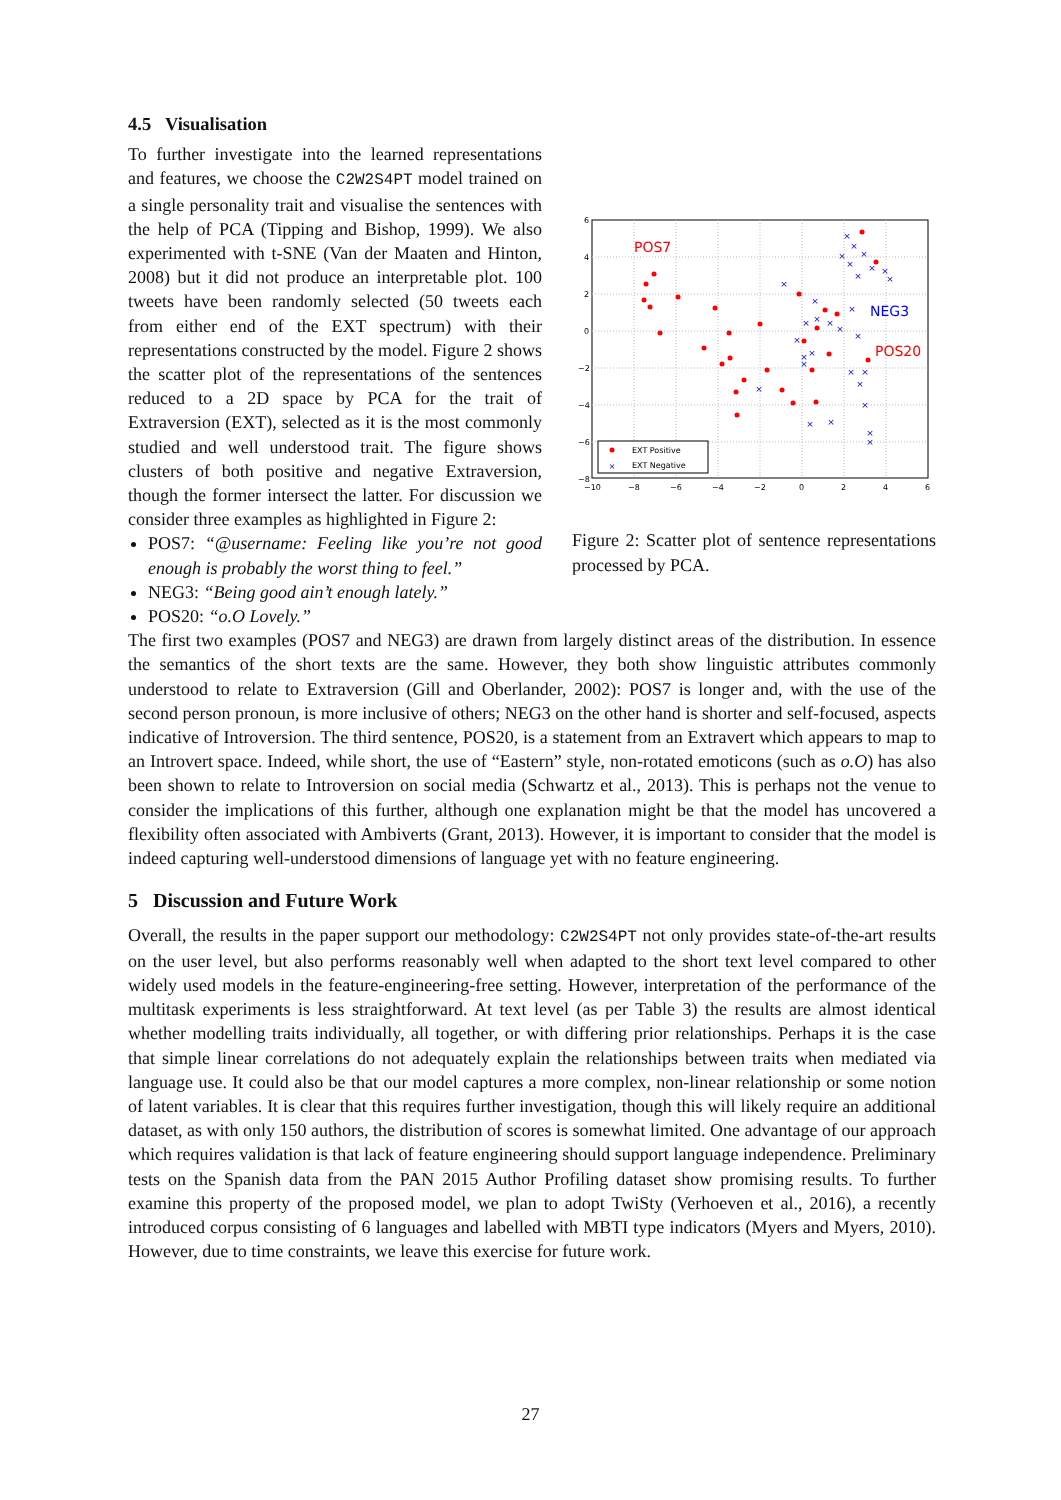4.5 Visualisation
To further investigate into the learned representations and features, we choose the C2W2S4PT model trained on a single personality trait and visualise the sentences with the help of PCA (Tipping and Bishop, 1999). We also experimented with t-SNE (Van der Maaten and Hinton, 2008) but it did not produce an interpretable plot. 100 tweets have been randomly selected (50 tweets each from either end of the EXT spectrum) with their representations constructed by the model. Figure 2 shows the scatter plot of the representations of the sentences reduced to a 2D space by PCA for the trait of Extraversion (EXT), selected as it is the most commonly studied and well understood trait. The figure shows clusters of both positive and negative Extraversion, though the former intersect the latter. For discussion we consider three examples as highlighted in Figure 2:
POS7: “@username: Feeling like you’re not good enough is probably the worst thing to feel.”
NEG3: “Being good ain’t enough lately.”
POS20: “o.O Lovely.”
6
4
2
0
−2
−4
−6
−8
−10
−8
−6
−4
−2
0
2
4
6
×
×
×
×
×
×
×
×
×
×
×
×
×
×
×
×
×
×
×
×
×
×
×
×
×
×
×
×
×
×
POS7
NEG3
POS20
EXT Positive
×
EXT Negative
Figure 2: Scatter plot of sentence representations processed by PCA.
The first two examples (POS7 and NEG3) are drawn from largely distinct areas of the distribution. In essence the semantics of the short texts are the same. However, they both show linguistic attributes commonly understood to relate to Extraversion (Gill and Oberlander, 2002): POS7 is longer and, with the use of the second person pronoun, is more inclusive of others; NEG3 on the other hand is shorter and self-focused, aspects indicative of Introversion. The third sentence, POS20, is a statement from an Extravert which appears to map to an Introvert space. Indeed, while short, the use of “Eastern” style, non-rotated emoticons (such as o.O) has also been shown to relate to Introversion on social media (Schwartz et al., 2013). This is perhaps not the venue to consider the implications of this further, although one explanation might be that the model has uncovered a flexibility often associated with Ambiverts (Grant, 2013). However, it is important to consider that the model is indeed capturing well-understood dimensions of language yet with no feature engineering.
5 Discussion and Future Work
Overall, the results in the paper support our methodology: C2W2S4PT not only provides state-of-the-art results on the user level, but also performs reasonably well when adapted to the short text level compared to other widely used models in the feature-engineering-free setting. However, interpretation of the performance of the multitask experiments is less straightforward. At text level (as per Table 3) the results are almost identical whether modelling traits individually, all together, or with differing prior relationships. Perhaps it is the case that simple linear correlations do not adequately explain the relationships between traits when mediated via language use. It could also be that our model captures a more complex, non-linear relationship or some notion of latent variables. It is clear that this requires further investigation, though this will likely require an additional dataset, as with only 150 authors, the distribution of scores is somewhat limited. One advantage of our approach which requires validation is that lack of feature engineering should support language independence. Preliminary tests on the Spanish data from the PAN 2015 Author Profiling dataset show promising results. To further examine this property of the proposed model, we plan to adopt TwiSty (Verhoeven et al., 2016), a recently introduced corpus consisting of 6 languages and labelled with MBTI type indicators (Myers and Myers, 2010). However, due to time constraints, we leave this exercise for future work.
27